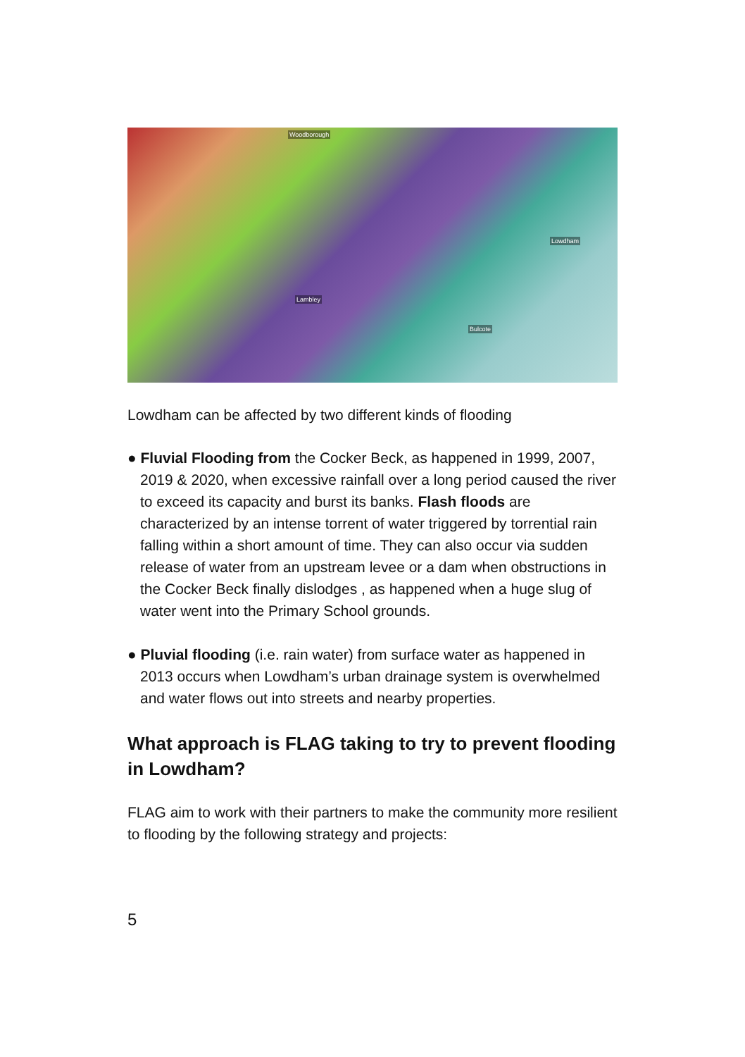Woodborough
Lowdham
Lambley
Bulcote
Lowdham can be affected by two different kinds of flooding
● Fluvial Flooding from the Cocker Beck, as happened in 1999, 2007, 2019 & 2020, when excessive rainfall over a long period caused the river to exceed its capacity and burst its banks. Flash floods are characterized by an intense torrent of water triggered by torrential rain falling within a short amount of time. They can also occur via sudden release of water from an upstream levee or a dam when obstructions in the Cocker Beck finally dislodges , as happened when a huge slug of water went into the Primary School grounds.
● Pluvial flooding (i.e. rain water) from surface water as happened in 2013 occurs when Lowdham’s urban drainage system is overwhelmed and water flows out into streets and nearby properties.
What approach is FLAG taking to try to prevent flooding in Lowdham?
FLAG aim to work with their partners to make the community more resilient to flooding by the following strategy and projects:
5